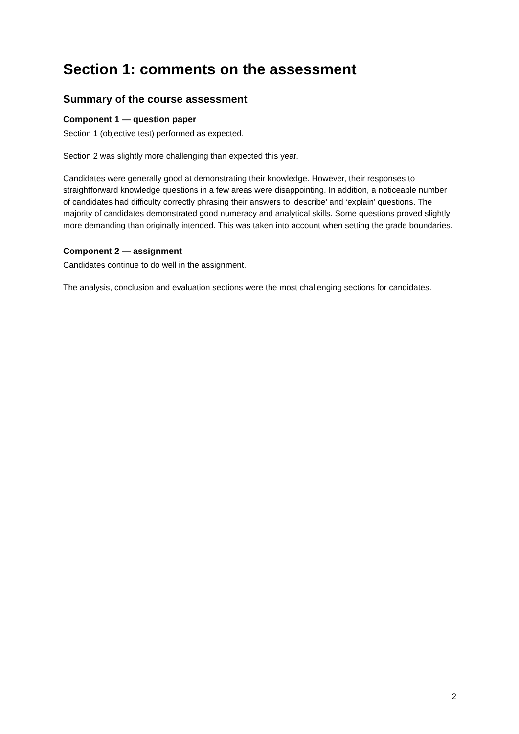Section 1: comments on the assessment
Summary of the course assessment
Component 1 — question paper
Section 1 (objective test) performed as expected.
Section 2 was slightly more challenging than expected this year.
Candidates were generally good at demonstrating their knowledge. However, their responses to straightforward knowledge questions in a few areas were disappointing. In addition, a noticeable number of candidates had difficulty correctly phrasing their answers to ‘describe’ and ‘explain’ questions. The majority of candidates demonstrated good numeracy and analytical skills. Some questions proved slightly more demanding than originally intended. This was taken into account when setting the grade boundaries.
Component 2 — assignment
Candidates continue to do well in the assignment.
The analysis, conclusion and evaluation sections were the most challenging sections for candidates.
2